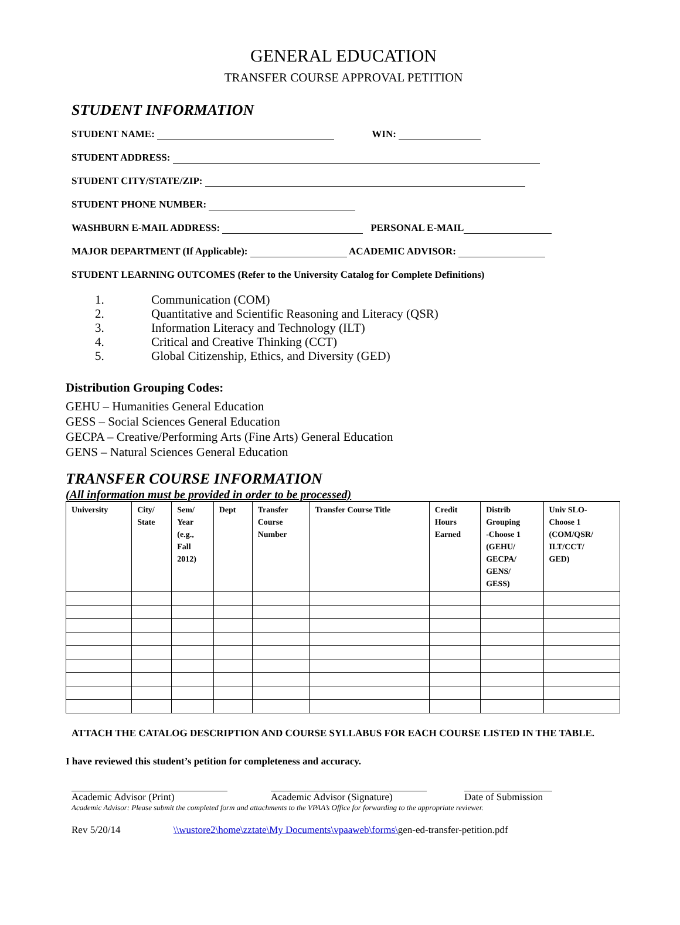GENERAL EDUCATION
TRANSFER COURSE APPROVAL PETITION
STUDENT INFORMATION
STUDENT NAME: WIN:
STUDENT ADDRESS:
STUDENT CITY/STATE/ZIP:
STUDENT PHONE NUMBER:
WASHBURN E-MAIL ADDRESS: PERSONAL E-MAIL
MAJOR DEPARTMENT (If Applicable): ACADEMIC ADVISOR:
STUDENT LEARNING OUTCOMES (Refer to the University Catalog for Complete Definitions)
1. Communication (COM)
2. Quantitative and Scientific Reasoning and Literacy (QSR)
3. Information Literacy and Technology (ILT)
4. Critical and Creative Thinking (CCT)
5. Global Citizenship, Ethics, and Diversity (GED)
Distribution Grouping Codes:
GEHU – Humanities General Education
GESS – Social Sciences General Education
GECPA – Creative/Performing Arts (Fine Arts) General Education
GENS – Natural Sciences General Education
TRANSFER COURSE INFORMATION
(All information must be provided in order to be processed)
| University | City/ State | Sem/ Year (e.g., Fall 2012) | Dept | Transfer Course Number | Transfer Course Title | Credit Hours Earned | Distrib Grouping -Choose 1 (GEHU/ GECPA/ GENS/ GESS) | Univ SLO- Choose 1 (COM/QSR/ ILT/CCT/ GED) |
| --- | --- | --- | --- | --- | --- | --- | --- | --- |
ATTACH THE CATALOG DESCRIPTION AND COURSE SYLLABUS FOR EACH COURSE LISTED IN THE TABLE.
I have reviewed this student’s petition for completeness and accuracy.
Academic Advisor (Print) Academic Advisor (Signature)
Date of Submission
Academic Advisor: Please submit the completed form and attachments to the VPAA’s Office for forwarding to the appropriate reviewer.
Rev 5/20/14 \\wustore2\home\zztate\My Documents\vpaaweb\forms\gen-ed-transfer-petition.pdf